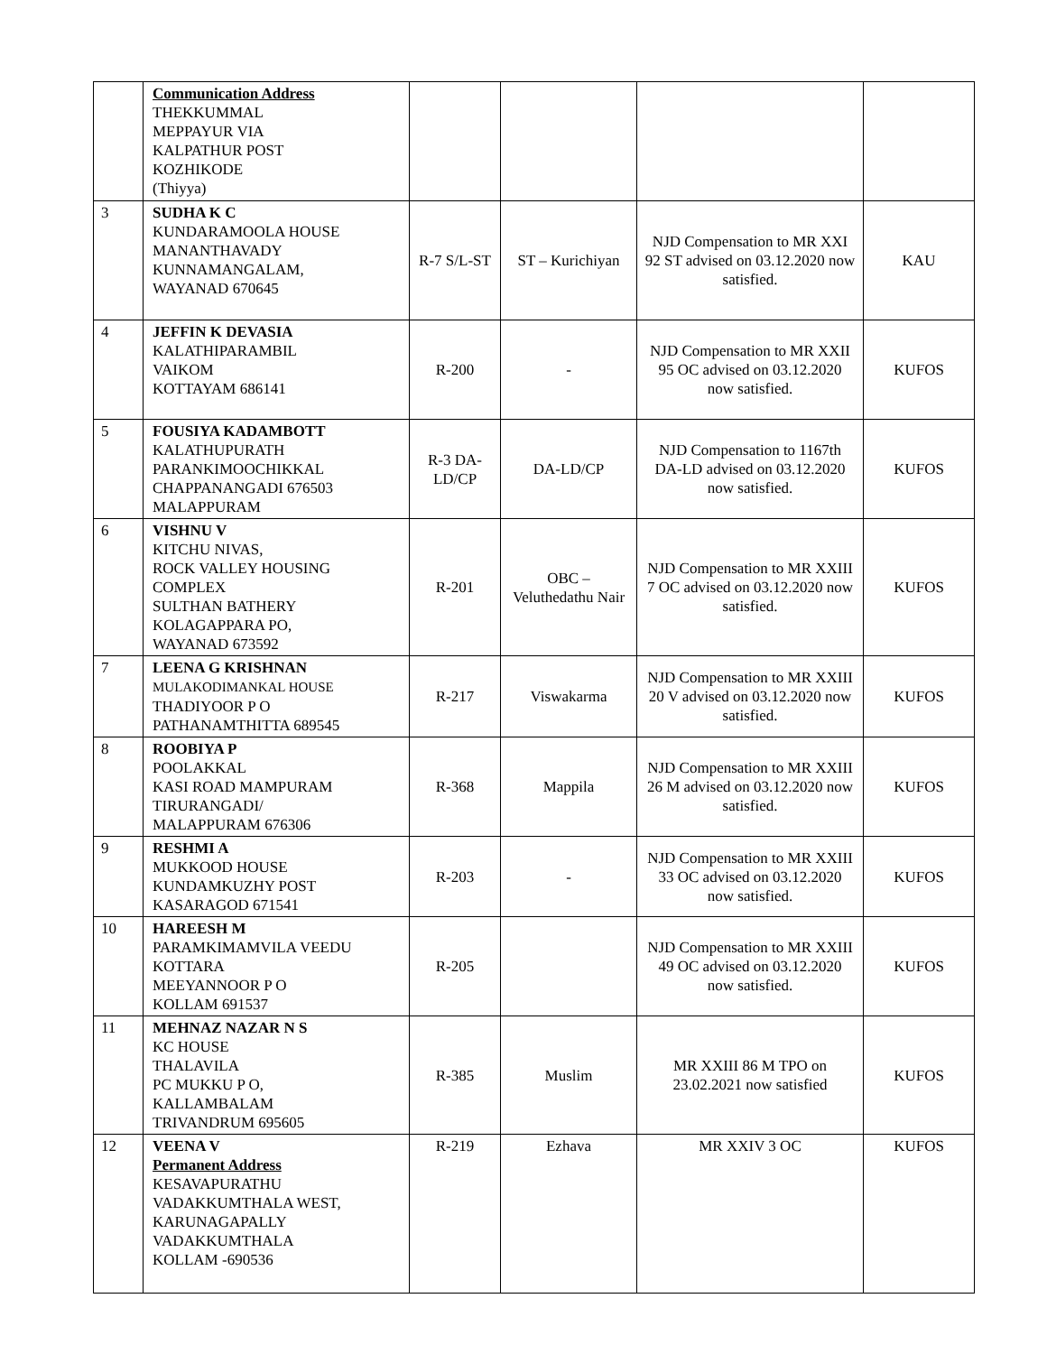| | Communication Address THEKKUMMAL MEPPAYUR VIA KALPATHUR POST KOZHIKODE (Thiyya) | | | | |
| 3 | SUDHA K C KUNDARAMOOLA HOUSE MANANTHAVADY KUNNAMANGALAM, WAYANAD 670645 | R-7 S/L-ST | ST – Kurichiyan | NJD Compensation to MR XXI 92 ST advised on 03.12.2020 now satisfied. | KAU |
| 4 | JEFFIN K DEVASIA KALATHIPARAMBIL VAIKOM KOTTAYAM 686141 | R-200 | - | NJD Compensation to MR XXII 95 OC advised on 03.12.2020 now satisfied. | KUFOS |
| 5 | FOUSIYA KADAMBOTT KALATHUPURATH PARANKIMOOCHIKKAL CHAPPANANGADI 676503 MALAPPURAM | R-3 DA-LD/CP | DA-LD/CP | NJD Compensation to 1167th DA-LD advised on 03.12.2020 now satisfied. | KUFOS |
| 6 | VISHNU V KITCHU NIVAS, ROCK VALLEY HOUSING COMPLEX SULTHAN BATHERY KOLAGAPPARA PO, WAYANAD 673592 | R-201 | OBC – Veluthedathu Nair | NJD Compensation to MR XXIII 7 OC advised on 03.12.2020 now satisfied. | KUFOS |
| 7 | LEENA G KRISHNAN MULAKODIMANKAL HOUSE THADIYOOR P O PATHANAMTHITTA 689545 | R-217 | Viswakarma | NJD Compensation to MR XXIII 20 V advised on 03.12.2020 now satisfied. | KUFOS |
| 8 | ROOBIYA P POOLAKKAL KASI ROAD MAMPURAM TIRURANGADI/ MALAPPURAM 676306 | R-368 | Mappila | NJD Compensation to MR XXIII 26 M advised on 03.12.2020 now satisfied. | KUFOS |
| 9 | RESHMI A MUKKOOD HOUSE KUNDAMKUZHY POST KASARAGOD 671541 | R-203 | - | NJD Compensation to MR XXIII 33 OC advised on 03.12.2020 now satisfied. | KUFOS |
| 10 | HAREESH M PARAMKIMAMVILA VEEDU KOTTARA MEEYANNOOR P O KOLLAM 691537 | R-205 | | NJD Compensation to MR XXIII 49 OC advised on 03.12.2020 now satisfied. | KUFOS |
| 11 | MEHNAZ NAZAR N S KC HOUSE THALAVILA PC MUKKU P O, KALLAMBALAM TRIVANDRUM 695605 | R-385 | Muslim | MR XXIII 86 M TPO on 23.02.2021 now satisfied | KUFOS |
| 12 | VEENA V Permanent Address KESAVAPURATHU VADAKKUMTHALA WEST, KARUNAGAPALLY VADAKKUMTHALA KOLLAM -690536 | R-219 | Ezhava | MR XXIV 3 OC | KUFOS |